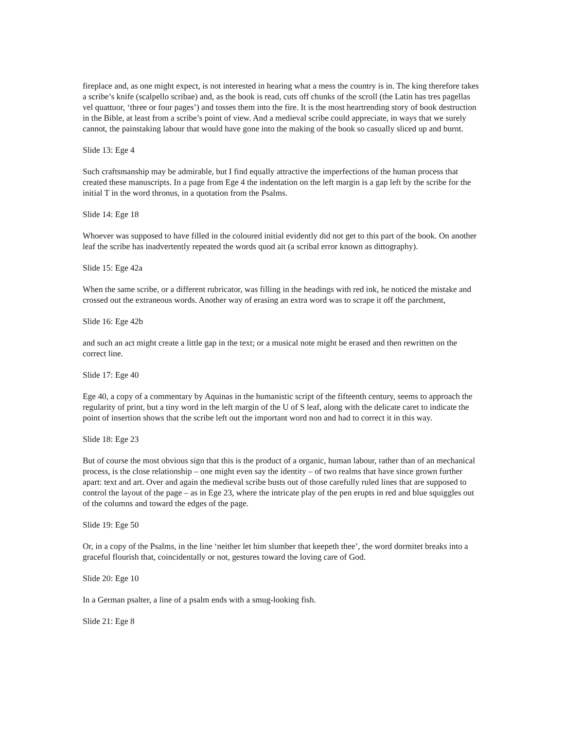fireplace and, as one might expect, is not interested in hearing what a mess the country is in. The king therefore takes a scribe’s knife (scalpello scribae) and, as the book is read, cuts off chunks of the scroll (the Latin has tres pagellas vel quattuor, ‘three or four pages’) and tosses them into the fire. It is the most heartrending story of book destruction in the Bible, at least from a scribe’s point of view. And a medieval scribe could appreciate, in ways that we surely cannot, the painstaking labour that would have gone into the making of the book so casually sliced up and burnt.
Slide 13: Ege 4
Such craftsmanship may be admirable, but I find equally attractive the imperfections of the human process that created these manuscripts. In a page from Ege 4 the indentation on the left margin is a gap left by the scribe for the initial T in the word thronus, in a quotation from the Psalms.
Slide 14: Ege 18
Whoever was supposed to have filled in the coloured initial evidently did not get to this part of the book. On another leaf the scribe has inadvertently repeated the words quod ait (a scribal error known as dittography).
Slide 15: Ege 42a
When the same scribe, or a different rubricator, was filling in the headings with red ink, he noticed the mistake and crossed out the extraneous words. Another way of erasing an extra word was to scrape it off the parchment,
Slide 16: Ege 42b
and such an act might create a little gap in the text; or a musical note might be erased and then rewritten on the correct line.
Slide 17: Ege 40
Ege 40, a copy of a commentary by Aquinas in the humanistic script of the fifteenth century, seems to approach the regularity of print, but a tiny word in the left margin of the U of S leaf, along with the delicate caret to indicate the point of insertion shows that the scribe left out the important word non and had to correct it in this way.
Slide 18: Ege 23
But of course the most obvious sign that this is the product of a organic, human labour, rather than of an mechanical process, is the close relationship – one might even say the identity – of two realms that have since grown further apart: text and art. Over and again the medieval scribe busts out of those carefully ruled lines that are supposed to control the layout of the page – as in Ege 23, where the intricate play of the pen erupts in red and blue squiggles out of the columns and toward the edges of the page.
Slide 19: Ege 50
Or, in a copy of the Psalms, in the line ‘neither let him slumber that keepeth thee’, the word dormitet breaks into a graceful flourish that, coincidentally or not, gestures toward the loving care of God.
Slide 20: Ege 10
In a German psalter, a line of a psalm ends with a smug-looking fish.
Slide 21: Ege 8